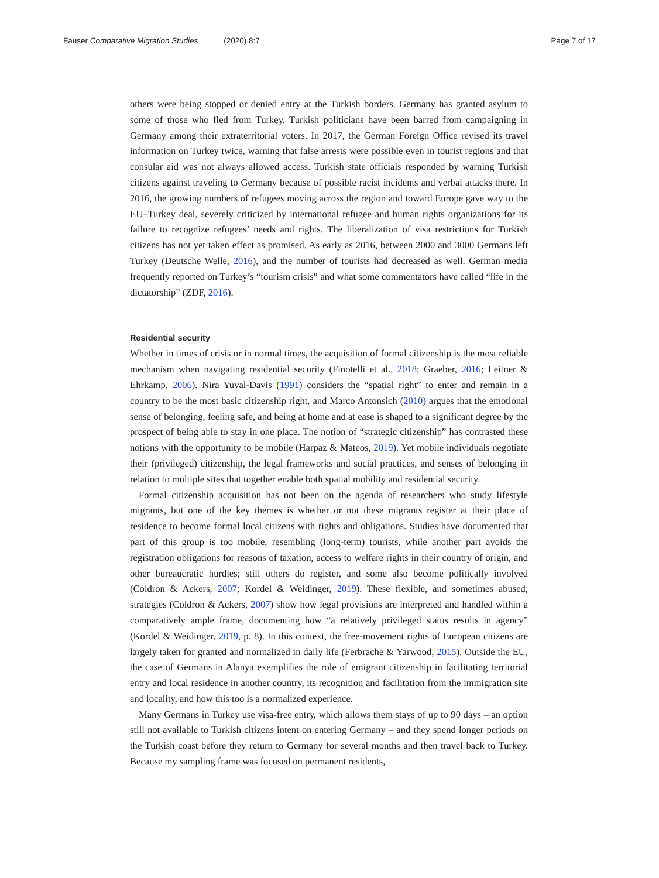Fauser Comparative Migration Studies (2020) 8:7
Page 7 of 17
others were being stopped or denied entry at the Turkish borders. Germany has granted asylum to some of those who fled from Turkey. Turkish politicians have been barred from campaigning in Germany among their extraterritorial voters. In 2017, the German Foreign Office revised its travel information on Turkey twice, warning that false arrests were possible even in tourist regions and that consular aid was not always allowed access. Turkish state officials responded by warning Turkish citizens against traveling to Germany because of possible racist incidents and verbal attacks there. In 2016, the growing numbers of refugees moving across the region and toward Europe gave way to the EU–Turkey deal, severely criticized by international refugee and human rights organizations for its failure to recognize refugees’ needs and rights. The liberalization of visa restrictions for Turkish citizens has not yet taken effect as promised. As early as 2016, between 2000 and 3000 Germans left Turkey (Deutsche Welle, 2016), and the number of tourists had decreased as well. German media frequently reported on Turkey’s “tourism crisis” and what some commentators have called “life in the dictatorship” (ZDF, 2016).
Residential security
Whether in times of crisis or in normal times, the acquisition of formal citizenship is the most reliable mechanism when navigating residential security (Finotelli et al., 2018; Graeber, 2016; Leitner & Ehrkamp, 2006). Nira Yuval-Davis (1991) considers the “spatial right” to enter and remain in a country to be the most basic citizenship right, and Marco Antonsich (2010) argues that the emotional sense of belonging, feeling safe, and being at home and at ease is shaped to a significant degree by the prospect of being able to stay in one place. The notion of “strategic citizenship” has contrasted these notions with the opportunity to be mobile (Harpaz & Mateos, 2019). Yet mobile individuals negotiate their (privileged) citizenship, the legal frameworks and social practices, and senses of belonging in relation to multiple sites that together enable both spatial mobility and residential security.
Formal citizenship acquisition has not been on the agenda of researchers who study lifestyle migrants, but one of the key themes is whether or not these migrants register at their place of residence to become formal local citizens with rights and obligations. Studies have documented that part of this group is too mobile, resembling (long-term) tourists, while another part avoids the registration obligations for reasons of taxation, access to welfare rights in their country of origin, and other bureaucratic hurdles; still others do register, and some also become politically involved (Coldron & Ackers, 2007; Kordel & Weidinger, 2019). These flexible, and sometimes abused, strategies (Coldron & Ackers, 2007) show how legal provisions are interpreted and handled within a comparatively ample frame, documenting how “a relatively privileged status results in agency” (Kordel & Weidinger, 2019, p. 8). In this context, the free-movement rights of European citizens are largely taken for granted and normalized in daily life (Ferbrache & Yarwood, 2015). Outside the EU, the case of Germans in Alanya exemplifies the role of emigrant citizenship in facilitating territorial entry and local residence in another country, its recognition and facilitation from the immigration site and locality, and how this too is a normalized experience.
Many Germans in Turkey use visa-free entry, which allows them stays of up to 90 days – an option still not available to Turkish citizens intent on entering Germany – and they spend longer periods on the Turkish coast before they return to Germany for several months and then travel back to Turkey. Because my sampling frame was focused on permanent residents,